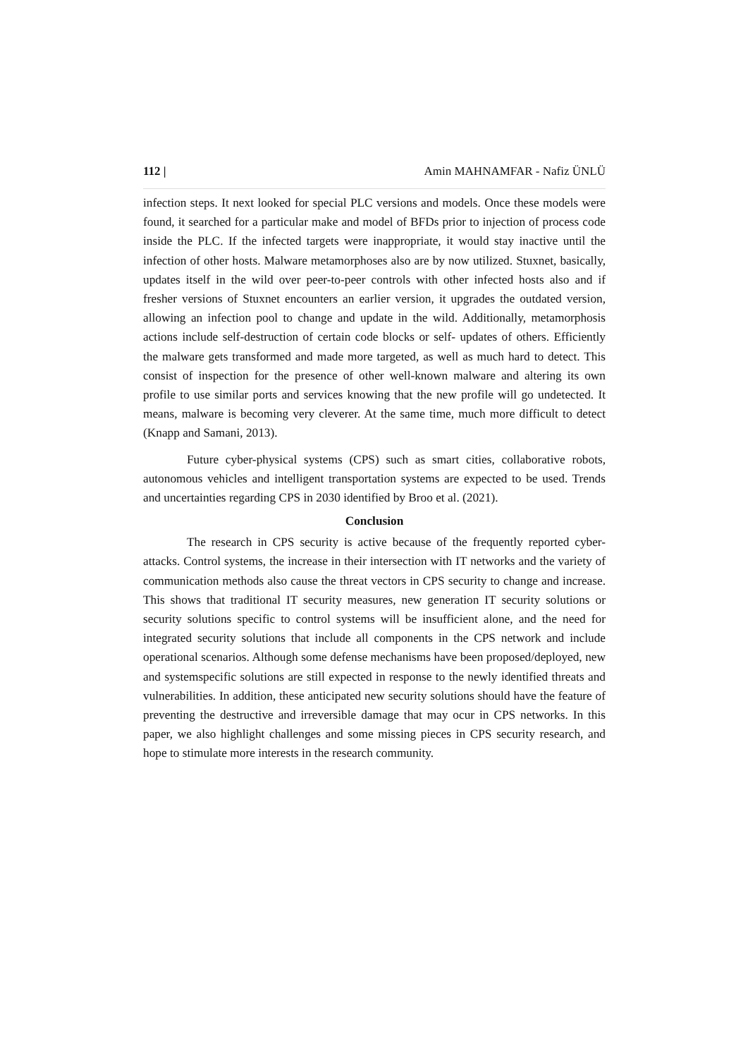112 | Amin MAHNAMFAR - Nafiz ÜNLÜ
infection steps. It next looked for special PLC versions and models. Once these models were found, it searched for a particular make and model of BFDs prior to injection of process code inside the PLC. If the infected targets were inappropriate, it would stay inactive until the infection of other hosts. Malware metamorphoses also are by now utilized. Stuxnet, basically, updates itself in the wild over peer-to-peer controls with other infected hosts also and if fresher versions of Stuxnet encounters an earlier version, it upgrades the outdated version, allowing an infection pool to change and update in the wild. Additionally, metamorphosis actions include self-destruction of certain code blocks or self- updates of others. Efficiently the malware gets transformed and made more targeted, as well as much hard to detect. This consist of inspection for the presence of other well-known malware and altering its own profile to use similar ports and services knowing that the new profile will go undetected. It means, malware is becoming very cleverer. At the same time, much more difficult to detect (Knapp and Samani, 2013).
Future cyber-physical systems (CPS) such as smart cities, collaborative robots, autonomous vehicles and intelligent transportation systems are expected to be used. Trends and uncertainties regarding CPS in 2030 identified by Broo et al. (2021).
Conclusion
The research in CPS security is active because of the frequently reported cyber-attacks. Control systems, the increase in their intersection with IT networks and the variety of communication methods also cause the threat vectors in CPS security to change and increase. This shows that traditional IT security measures, new generation IT security solutions or security solutions specific to control systems will be insufficient alone, and the need for integrated security solutions that include all components in the CPS network and include operational scenarios. Although some defense mechanisms have been proposed/deployed, new and systemspecific solutions are still expected in response to the newly identified threats and vulnerabilities. In addition, these anticipated new security solutions should have the feature of preventing the destructive and irreversible damage that may ocur in CPS networks. In this paper, we also highlight challenges and some missing pieces in CPS security research, and hope to stimulate more interests in the research community.